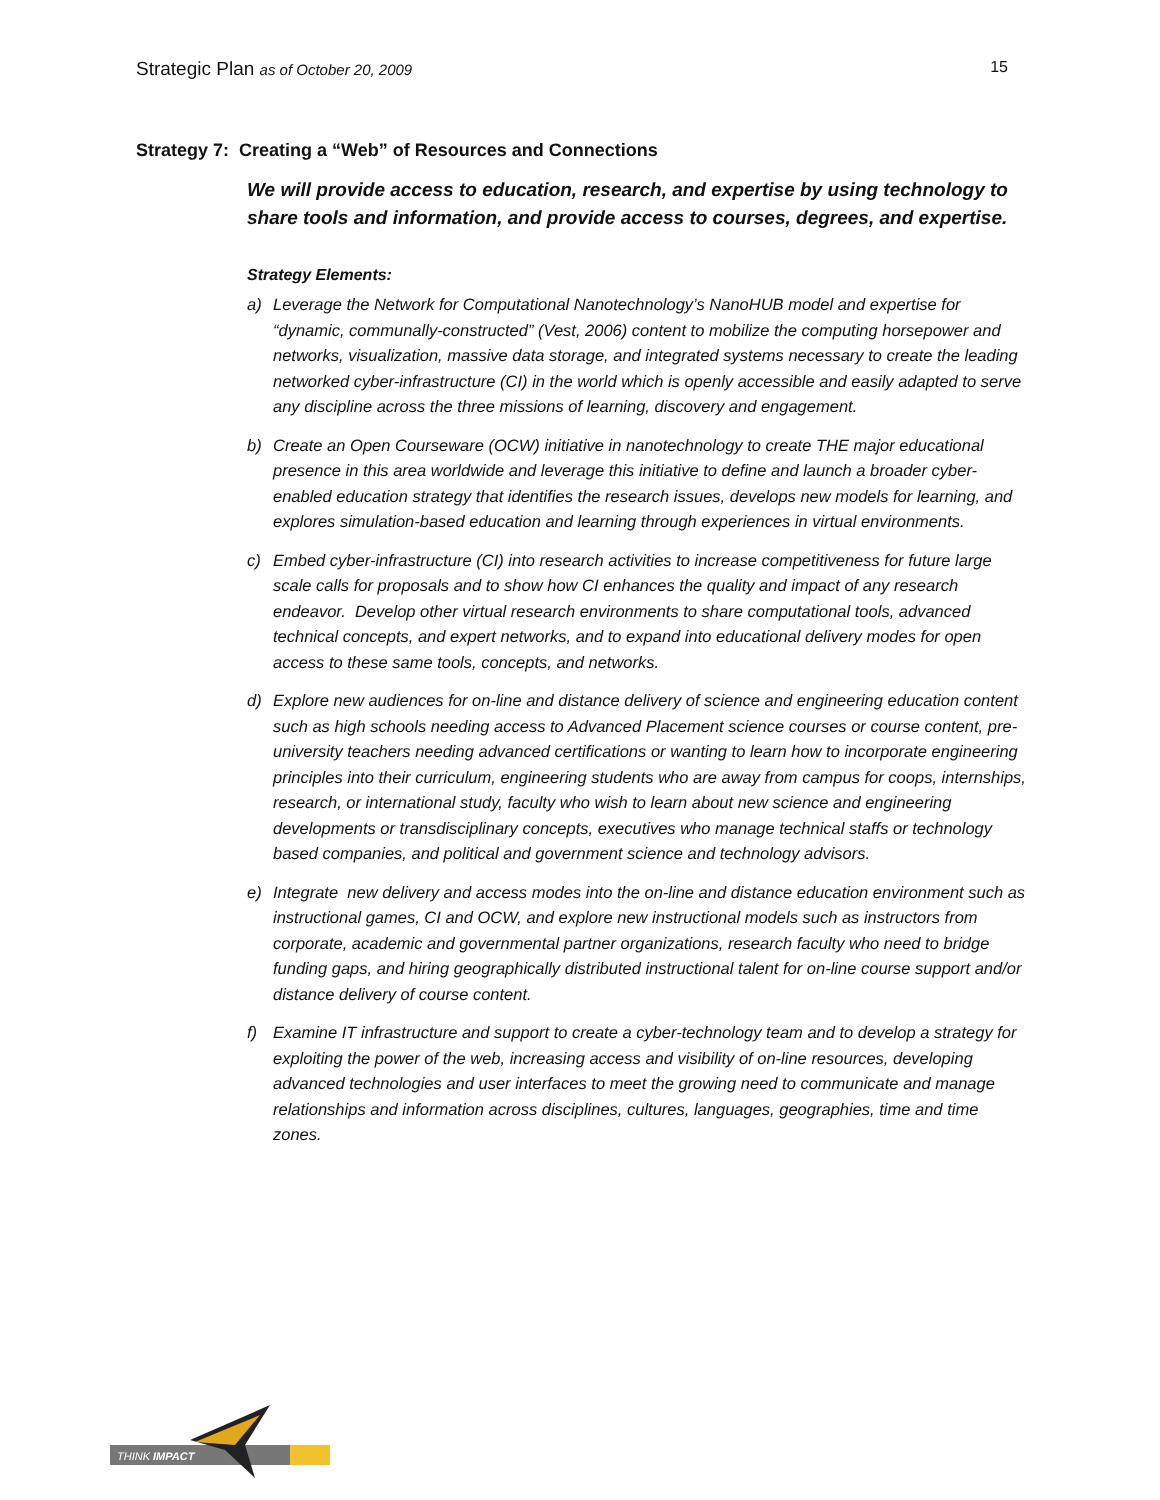Strategic Plan as of October 20, 2009
15
Strategy 7: Creating a “Web” of Resources and Connections
We will provide access to education, research, and expertise by using technology to share tools and information, and provide access to courses, degrees, and expertise.
Strategy Elements:
a) Leverage the Network for Computational Nanotechnology’s NanoHUB model and expertise for “dynamic, communally-constructed” (Vest, 2006) content to mobilize the computing horsepower and networks, visualization, massive data storage, and integrated systems necessary to create the leading networked cyber-infrastructure (CI) in the world which is openly accessible and easily adapted to serve any discipline across the three missions of learning, discovery and engagement.
b) Create an Open Courseware (OCW) initiative in nanotechnology to create THE major educational presence in this area worldwide and leverage this initiative to define and launch a broader cyber-enabled education strategy that identifies the research issues, develops new models for learning, and explores simulation-based education and learning through experiences in virtual environments.
c) Embed cyber-infrastructure (CI) into research activities to increase competitiveness for future large scale calls for proposals and to show how CI enhances the quality and impact of any research endeavor. Develop other virtual research environments to share computational tools, advanced technical concepts, and expert networks, and to expand into educational delivery modes for open access to these same tools, concepts, and networks.
d) Explore new audiences for on-line and distance delivery of science and engineering education content such as high schools needing access to Advanced Placement science courses or course content, pre-university teachers needing advanced certifications or wanting to learn how to incorporate engineering principles into their curriculum, engineering students who are away from campus for coops, internships, research, or international study, faculty who wish to learn about new science and engineering developments or transdisciplinary concepts, executives who manage technical staffs or technology based companies, and political and government science and technology advisors.
e) Integrate new delivery and access modes into the on-line and distance education environment such as instructional games, CI and OCW, and explore new instructional models such as instructors from corporate, academic and governmental partner organizations, research faculty who need to bridge funding gaps, and hiring geographically distributed instructional talent for on-line course support and/or distance delivery of course content.
f) Examine IT infrastructure and support to create a cyber-technology team and to develop a strategy for exploiting the power of the web, increasing access and visibility of on-line resources, developing advanced technologies and user interfaces to meet the growing need to communicate and manage relationships and information across disciplines, cultures, languages, geographies, time and time zones.
THINK IMPACT